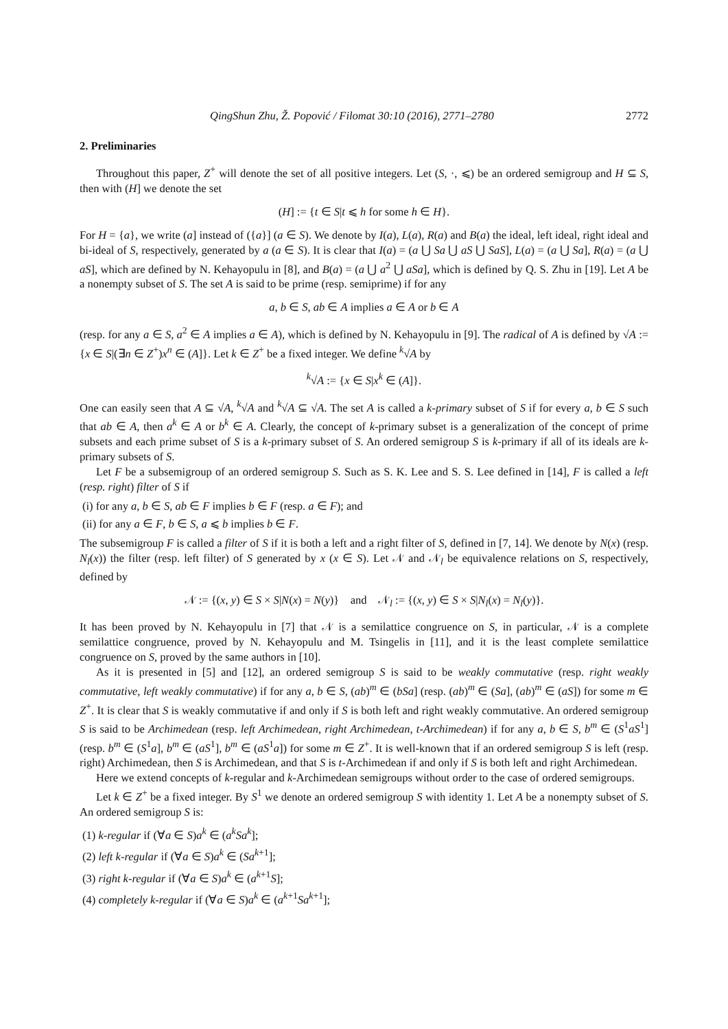QingShun Zhu, Ž. Popović / Filomat 30:10 (2016), 2771–2780 2772
2. Preliminaries
Throughout this paper, Z<sup>+</sup> will denote the set of all positive integers. Let (S, ·, ⩽) be an ordered semigroup and H ⊆ S, then with (H] we denote the set
(H] := {t ∈ S|t ⩽ h for some h ∈ H}.
For H = {a}, we write (a] instead of ({a}] (a ∈ S). We denote by I(a), L(a), R(a) and B(a) the ideal, left ideal, right ideal and bi-ideal of S, respectively, generated by a (a ∈ S). It is clear that I(a) = (a ⋃ Sa ⋃ aS ⋃ SaS], L(a) = (a ⋃ Sa], R(a) = (a ⋃ aS], which are defined by N. Kehayopulu in [8], and B(a) = (a ⋃ a<sup>2</sup> ⋃ aSa], which is defined by Q. S. Zhu in [19]. Let A be a nonempty subset of S. The set A is said to be prime (resp. semiprime) if for any
a, b ∈ S, ab ∈ A implies a ∈ A or b ∈ A
(resp. for any a ∈ S, a<sup>2</sup> ∈ A implies a ∈ A), which is defined by N. Kehayopulu in [9]. The radical of A is defined by √A := {x ∈ S|(∃n ∈ Z<sup>+</sup>)x<sup>n</sup> ∈ (A]}. Let k ∈ Z<sup>+</sup> be a fixed integer. We define <sup>k</sup>√A by
<sup>k</sup>√A := {x ∈ S|x<sup>k</sup> ∈ (A]}.
One can easily seen that A ⊆ √A, <sup>k</sup>√A and <sup>k</sup>√A ⊆ √A. The set A is called a k-primary subset of S if for every a, b ∈ S such that ab ∈ A, then a<sup>k</sup> ∈ A or b<sup>k</sup> ∈ A. Clearly, the concept of k-primary subset is a generalization of the concept of prime subsets and each prime subset of S is a k-primary subset of S. An ordered semigroup S is k-primary if all of its ideals are k-primary subsets of S.
Let F be a subsemigroup of an ordered semigroup S. Such as S. K. Lee and S. S. Lee defined in [14], F is called a left (resp. right) filter of S if
(i) for any a, b ∈ S, ab ∈ F implies b ∈ F (resp. a ∈ F); and
(ii) for any a ∈ F, b ∈ S, a ⩽ b implies b ∈ F.
The subsemigroup F is called a filter of S if it is both a left and a right filter of S, defined in [7, 14]. We denote by N(x) (resp. N<sub>l</sub>(x)) the filter (resp. left filter) of S generated by x (x ∈ S). Let 𝒩 and 𝒩<sub>l</sub> be equivalence relations on S, respectively, defined by
𝒩 := {(x, y) ∈ S × S|N(x) = N(y)} and 𝒩<sub>l</sub> := {(x, y) ∈ S × S|N<sub>l</sub>(x) = N<sub>l</sub>(y)}.
It has been proved by N. Kehayopulu in [7] that 𝒩 is a semilattice congruence on S, in particular, 𝒩 is a complete semilattice congruence, proved by N. Kehayopulu and M. Tsingelis in [11], and it is the least complete semilattice congruence on S, proved by the same authors in [10].
As it is presented in [5] and [12], an ordered semigroup S is said to be weakly commutative (resp. right weakly commutative, left weakly commutative) if for any a, b ∈ S, (ab)<sup>m</sup> ∈ (bSa] (resp. (ab)<sup>m</sup> ∈ (Sa], (ab)<sup>m</sup> ∈ (aS]) for some m ∈ Z<sup>+</sup>. It is clear that S is weakly commutative if and only if S is both left and right weakly commutative. An ordered semigroup S is said to be Archimedean (resp. left Archimedean, right Archimedean, t-Archimedean) if for any a, b ∈ S, b<sup>m</sup> ∈ (S<sup>1</sup>aS<sup>1</sup>] (resp. b<sup>m</sup> ∈ (S<sup>1</sup>a], b<sup>m</sup> ∈ (aS<sup>1</sup>], b<sup>m</sup> ∈ (aS<sup>1</sup>a]) for some m ∈ Z<sup>+</sup>. It is well-known that if an ordered semigroup S is left (resp. right) Archimedean, then S is Archimedean, and that S is t-Archimedean if and only if S is both left and right Archimedean.
Here we extend concepts of k-regular and k-Archimedean semigroups without order to the case of ordered semigroups.
Let k ∈ Z<sup>+</sup> be a fixed integer. By S<sup>1</sup> we denote an ordered semigroup S with identity 1. Let A be a nonempty subset of S. An ordered semigroup S is:
(1) k-regular if (∀a ∈ S)a<sup>k</sup> ∈ (a<sup>k</sup>Sa<sup>k</sup>];
(2) left k-regular if (∀a ∈ S)a<sup>k</sup> ∈ (Sa<sup>k+1</sup>];
(3) right k-regular if (∀a ∈ S)a<sup>k</sup> ∈ (a<sup>k+1</sup>S];
(4) completely k-regular if (∀a ∈ S)a<sup>k</sup> ∈ (a<sup>k+1</sup>Sa<sup>k+1</sup>];